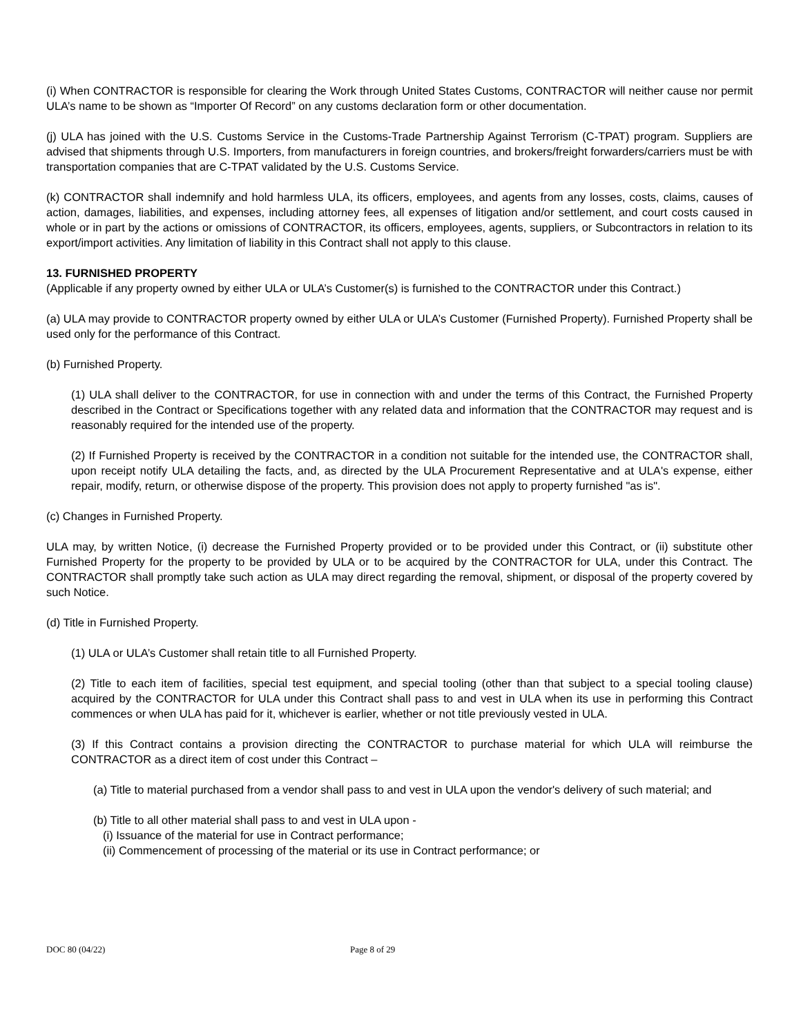(i) When CONTRACTOR is responsible for clearing the Work through United States Customs, CONTRACTOR will neither cause nor permit ULA’s name to be shown as “Importer Of Record” on any customs declaration form or other documentation.
(j) ULA has joined with the U.S. Customs Service in the Customs-Trade Partnership Against Terrorism (C-TPAT) program. Suppliers are advised that shipments through U.S. Importers, from manufacturers in foreign countries, and brokers/freight forwarders/carriers must be with transportation companies that are C-TPAT validated by the U.S. Customs Service.
(k) CONTRACTOR shall indemnify and hold harmless ULA, its officers, employees, and agents from any losses, costs, claims, causes of action, damages, liabilities, and expenses, including attorney fees, all expenses of litigation and/or settlement, and court costs caused in whole or in part by the actions or omissions of CONTRACTOR, its officers, employees, agents, suppliers, or Subcontractors in relation to its export/import activities. Any limitation of liability in this Contract shall not apply to this clause.
13. FURNISHED PROPERTY
(Applicable if any property owned by either ULA or ULA’s Customer(s) is furnished to the CONTRACTOR under this Contract.)
(a) ULA may provide to CONTRACTOR property owned by either ULA or ULA’s Customer (Furnished Property). Furnished Property shall be used only for the performance of this Contract.
(b) Furnished Property.
(1) ULA shall deliver to the CONTRACTOR, for use in connection with and under the terms of this Contract, the Furnished Property described in the Contract or Specifications together with any related data and information that the CONTRACTOR may request and is reasonably required for the intended use of the property.
(2) If Furnished Property is received by the CONTRACTOR in a condition not suitable for the intended use, the CONTRACTOR shall, upon receipt notify ULA detailing the facts, and, as directed by the ULA Procurement Representative and at ULA's expense, either repair, modify, return, or otherwise dispose of the property. This provision does not apply to property furnished "as is".
(c) Changes in Furnished Property.
ULA may, by written Notice, (i) decrease the Furnished Property provided or to be provided under this Contract, or (ii) substitute other Furnished Property for the property to be provided by ULA or to be acquired by the CONTRACTOR for ULA, under this Contract. The CONTRACTOR shall promptly take such action as ULA may direct regarding the removal, shipment, or disposal of the property covered by such Notice.
(d) Title in Furnished Property.
(1) ULA or ULA’s Customer shall retain title to all Furnished Property.
(2) Title to each item of facilities, special test equipment, and special tooling (other than that subject to a special tooling clause) acquired by the CONTRACTOR for ULA under this Contract shall pass to and vest in ULA when its use in performing this Contract commences or when ULA has paid for it, whichever is earlier, whether or not title previously vested in ULA.
(3) If this Contract contains a provision directing the CONTRACTOR to purchase material for which ULA will reimburse the CONTRACTOR as a direct item of cost under this Contract –
(a) Title to material purchased from a vendor shall pass to and vest in ULA upon the vendor's delivery of such material; and
(b) Title to all other material shall pass to and vest in ULA upon -
(i) Issuance of the material for use in Contract performance;
(ii) Commencement of processing of the material or its use in Contract performance; or
DOC 80 (04/22) Page 8 of 29